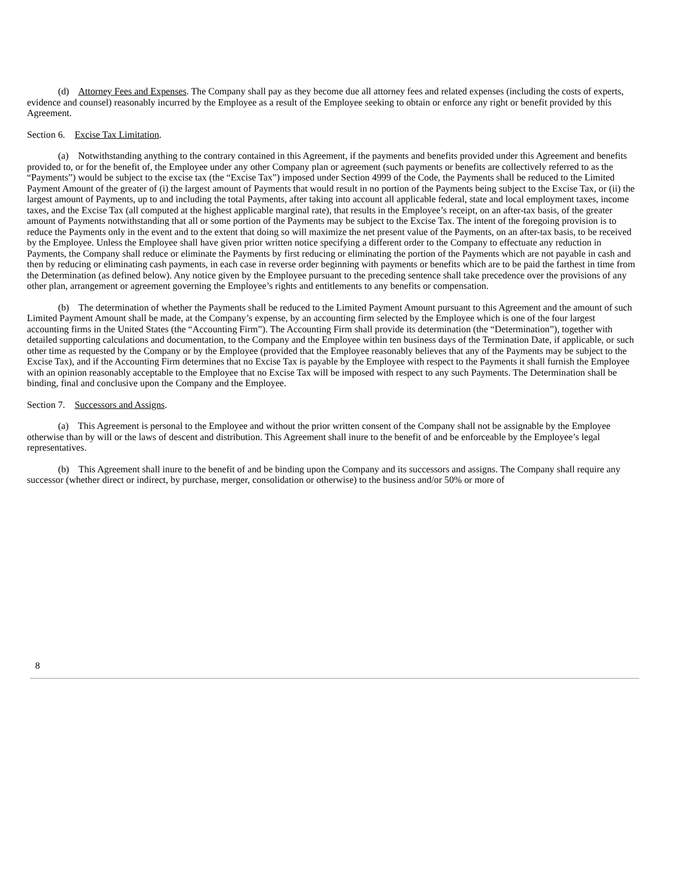(d) Attorney Fees and Expenses. The Company shall pay as they become due all attorney fees and related expenses (including the costs of experts, evidence and counsel) reasonably incurred by the Employee as a result of the Employee seeking to obtain or enforce any right or benefit provided by this Agreement.
Section 6. Excise Tax Limitation.
(a) Notwithstanding anything to the contrary contained in this Agreement, if the payments and benefits provided under this Agreement and benefits provided to, or for the benefit of, the Employee under any other Company plan or agreement (such payments or benefits are collectively referred to as the “Payments”) would be subject to the excise tax (the “Excise Tax”) imposed under Section 4999 of the Code, the Payments shall be reduced to the Limited Payment Amount of the greater of (i) the largest amount of Payments that would result in no portion of the Payments being subject to the Excise Tax, or (ii) the largest amount of Payments, up to and including the total Payments, after taking into account all applicable federal, state and local employment taxes, income taxes, and the Excise Tax (all computed at the highest applicable marginal rate), that results in the Employee’s receipt, on an after-tax basis, of the greater amount of Payments notwithstanding that all or some portion of the Payments may be subject to the Excise Tax. The intent of the foregoing provision is to reduce the Payments only in the event and to the extent that doing so will maximize the net present value of the Payments, on an after-tax basis, to be received by the Employee. Unless the Employee shall have given prior written notice specifying a different order to the Company to effectuate any reduction in Payments, the Company shall reduce or eliminate the Payments by first reducing or eliminating the portion of the Payments which are not payable in cash and then by reducing or eliminating cash payments, in each case in reverse order beginning with payments or benefits which are to be paid the farthest in time from the Determination (as defined below). Any notice given by the Employee pursuant to the preceding sentence shall take precedence over the provisions of any other plan, arrangement or agreement governing the Employee’s rights and entitlements to any benefits or compensation.
(b) The determination of whether the Payments shall be reduced to the Limited Payment Amount pursuant to this Agreement and the amount of such Limited Payment Amount shall be made, at the Company’s expense, by an accounting firm selected by the Employee which is one of the four largest accounting firms in the United States (the “Accounting Firm”). The Accounting Firm shall provide its determination (the “Determination”), together with detailed supporting calculations and documentation, to the Company and the Employee within ten business days of the Termination Date, if applicable, or such other time as requested by the Company or by the Employee (provided that the Employee reasonably believes that any of the Payments may be subject to the Excise Tax), and if the Accounting Firm determines that no Excise Tax is payable by the Employee with respect to the Payments it shall furnish the Employee with an opinion reasonably acceptable to the Employee that no Excise Tax will be imposed with respect to any such Payments. The Determination shall be binding, final and conclusive upon the Company and the Employee.
Section 7. Successors and Assigns.
(a) This Agreement is personal to the Employee and without the prior written consent of the Company shall not be assignable by the Employee otherwise than by will or the laws of descent and distribution. This Agreement shall inure to the benefit of and be enforceable by the Employee’s legal representatives.
(b) This Agreement shall inure to the benefit of and be binding upon the Company and its successors and assigns. The Company shall require any successor (whether direct or indirect, by purchase, merger, consolidation or otherwise) to the business and/or 50% or more of
8